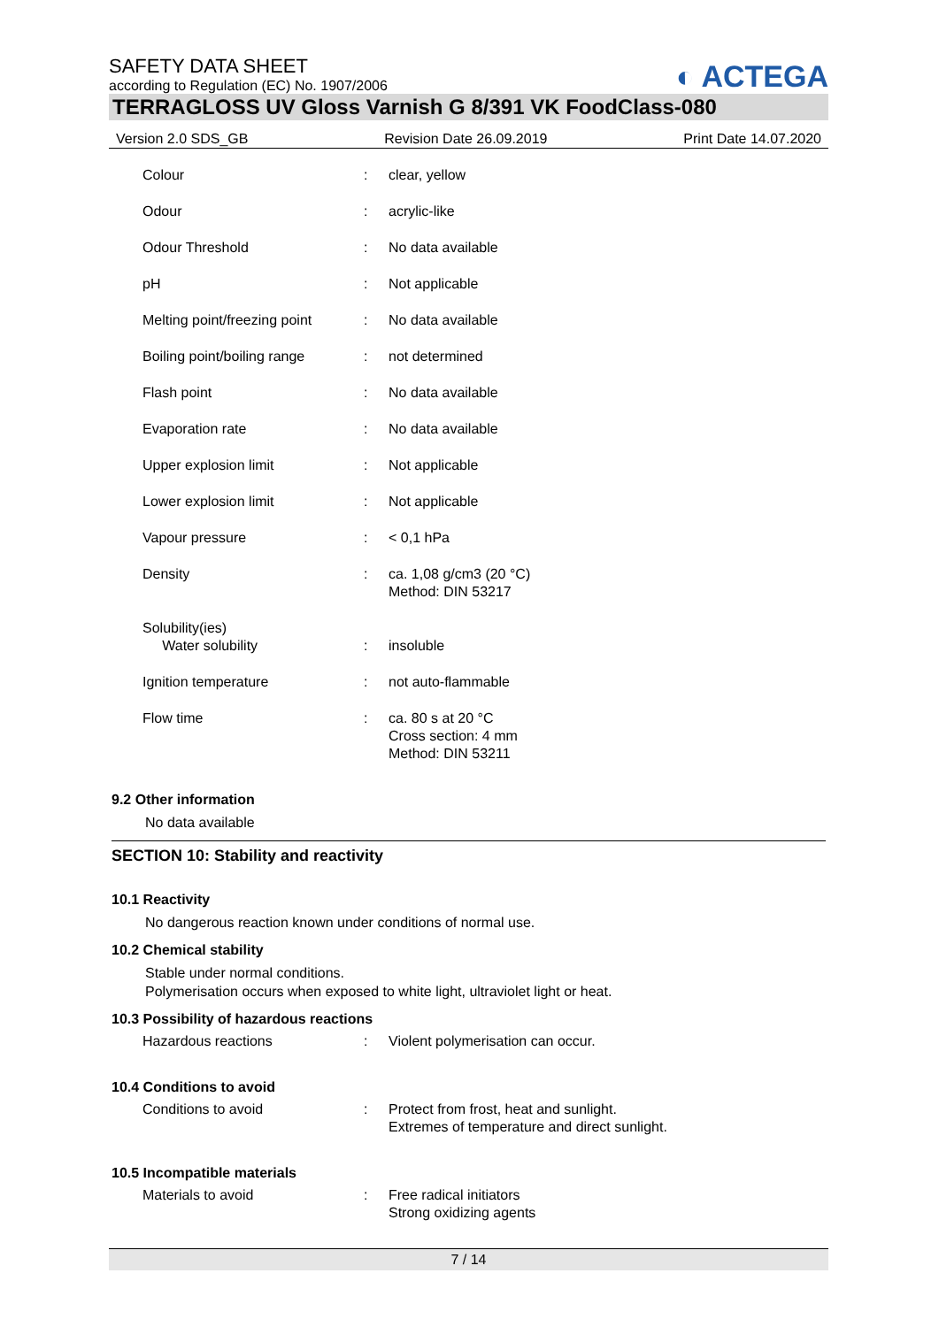SAFETY DATA SHEET
according to Regulation (EC) No. 1907/2006
◐ ACTEGA
TERRAGLOSS UV Gloss Varnish G 8/391 VK FoodClass-080
Version 2.0 SDS_GB Revision Date 26.09.2019 Print Date 14.07.2020
| Colour | : | clear, yellow |
| Odour | : | acrylic-like |
| Odour Threshold | : | No data available |
| pH | : | Not applicable |
| Melting point/freezing point | : | No data available |
| Boiling point/boiling range | : | not determined |
| Flash point | : | No data available |
| Evaporation rate | : | No data available |
| Upper explosion limit | : | Not applicable |
| Lower explosion limit | : | Not applicable |
| Vapour pressure | : | < 0,1 hPa |
| Density | : | ca. 1,08 g/cm3 (20 °C) Method: DIN 53217 |
| Solubility(ies) | | |
| Water solubility | : | insoluble |
| Ignition temperature | : | not auto-flammable |
| Flow time | : | ca. 80 s at 20 °C Cross section: 4 mm Method: DIN 53211 |
9.2 Other information
No data available
SECTION 10: Stability and reactivity
10.1 Reactivity
No dangerous reaction known under conditions of normal use.
10.2 Chemical stability
Stable under normal conditions.
Polymerisation occurs when exposed to white light, ultraviolet light or heat.
10.3 Possibility of hazardous reactions
| Hazardous reactions | : | Violent polymerisation can occur. |
10.4 Conditions to avoid
| Conditions to avoid | : | Protect from frost, heat and sunlight. Extremes of temperature and direct sunlight. |
10.5 Incompatible materials
| Materials to avoid | : | Free radical initiators Strong oxidizing agents |
7 / 14